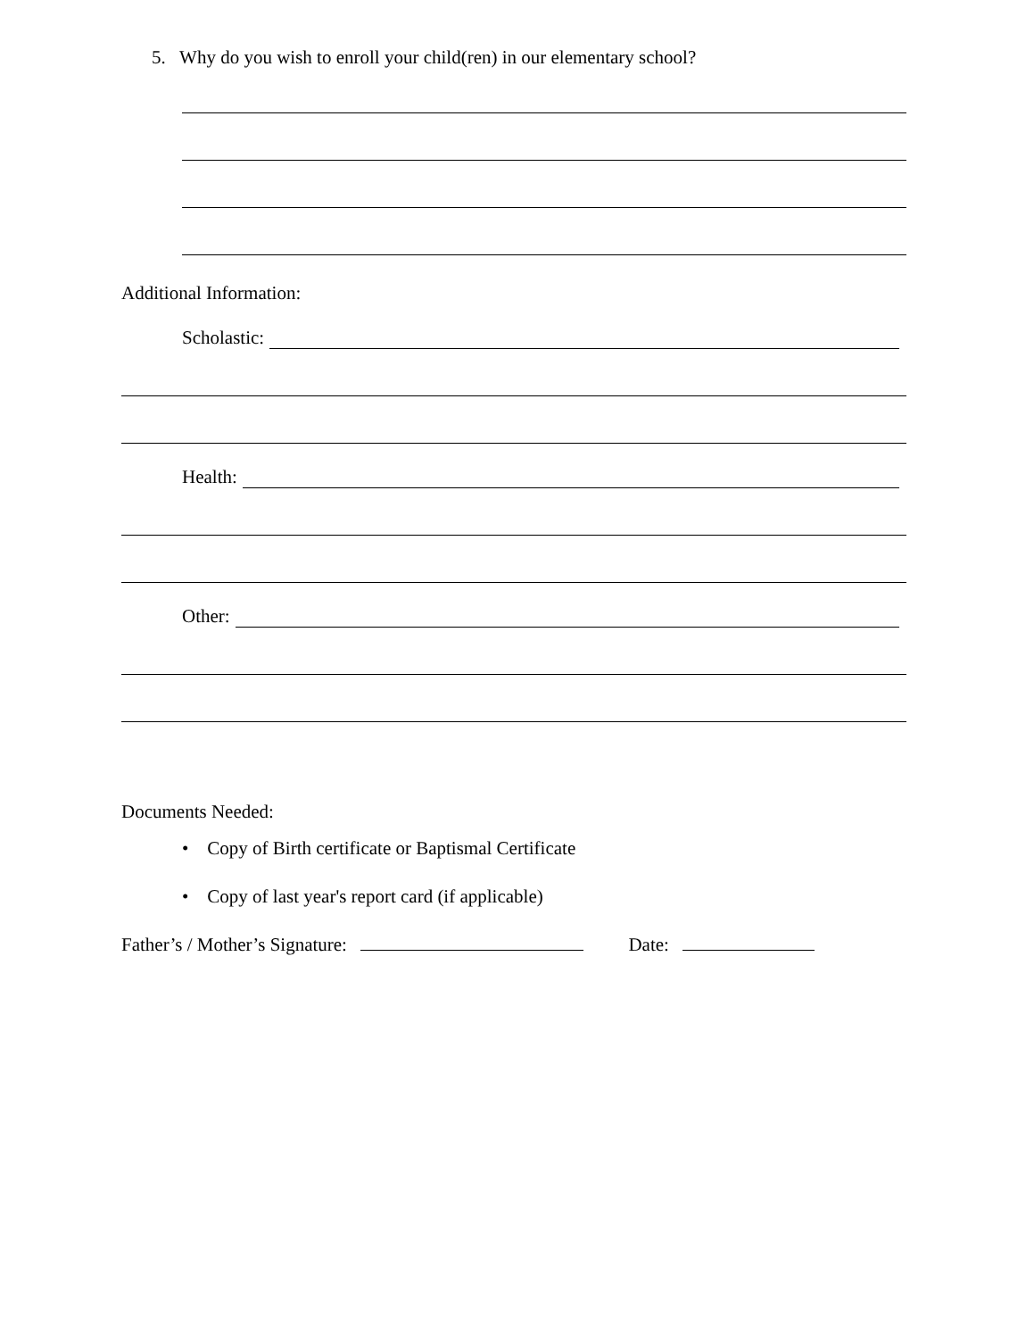5. Why do you wish to enroll your child(ren) in our elementary school?
Additional Information:
Scholastic:
Health:
Other:
Documents Needed:
• Copy of Birth certificate or Baptismal Certificate
• Copy of last year's report card (if applicable)
Father’s / Mother’s Signature: Date: